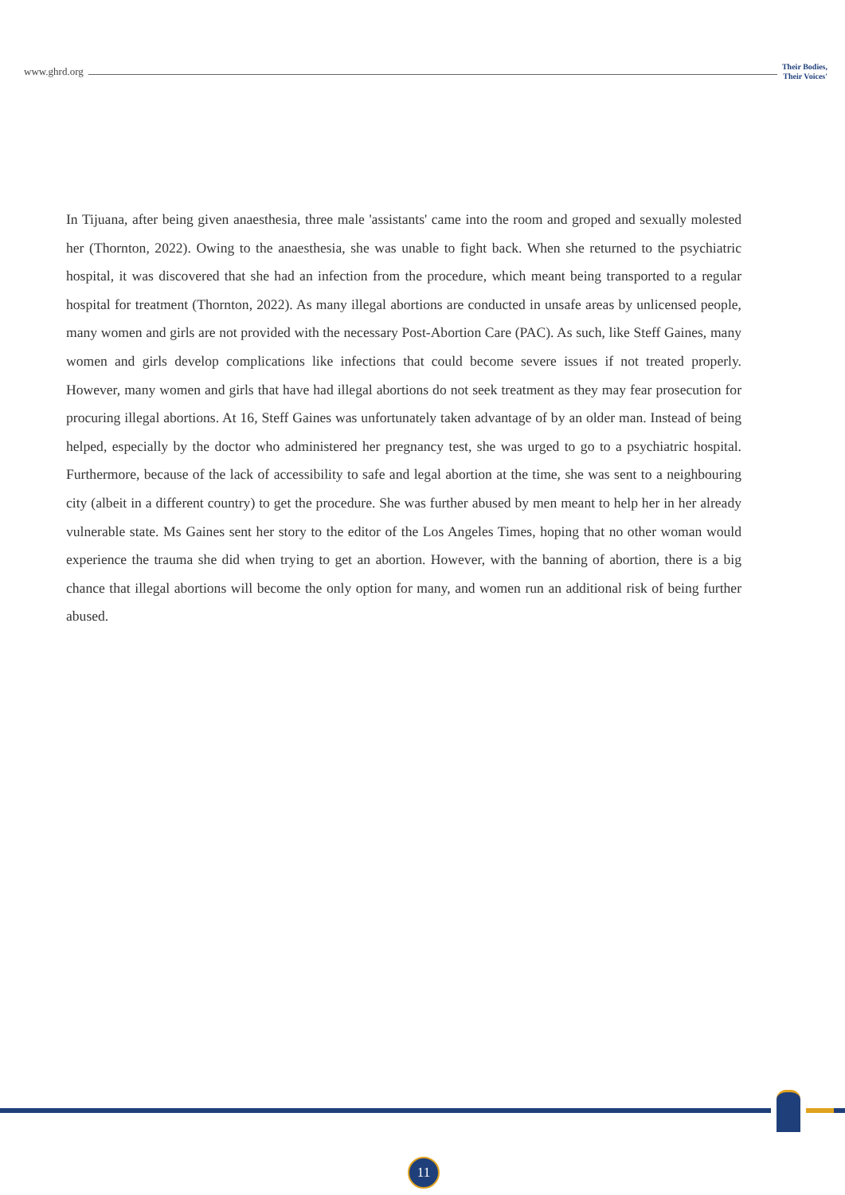www.ghrd.org Their Bodies,
Their Voices'
In Tijuana, after being given anaesthesia, three male 'assistants' came into the room and groped and sexually molested her (Thornton, 2022). Owing to the anaesthesia, she was unable to fight back. When she returned to the psychiatric hospital, it was discovered that she had an infection from the procedure, which meant being transported to a regular hospital for treatment (Thornton, 2022). As many illegal abortions are conducted in unsafe areas by unlicensed people, many women and girls are not provided with the necessary Post-Abortion Care (PAC). As such, like Steff Gaines, many women and girls develop complications like infections that could become severe issues if not treated properly. However, many women and girls that have had illegal abortions do not seek treatment as they may fear prosecution for procuring illegal abortions. At 16, Steff Gaines was unfortunately taken advantage of by an older man. Instead of being helped, especially by the doctor who administered her pregnancy test, she was urged to go to a psychiatric hospital. Furthermore, because of the lack of accessibility to safe and legal abortion at the time, she was sent to a neighbouring city (albeit in a different country) to get the procedure. She was further abused by men meant to help her in her already vulnerable state. Ms Gaines sent her story to the editor of the Los Angeles Times, hoping that no other woman would experience the trauma she did when trying to get an abortion. However, with the banning of abortion, there is a big chance that illegal abortions will become the only option for many, and women run an additional risk of being further abused.
11